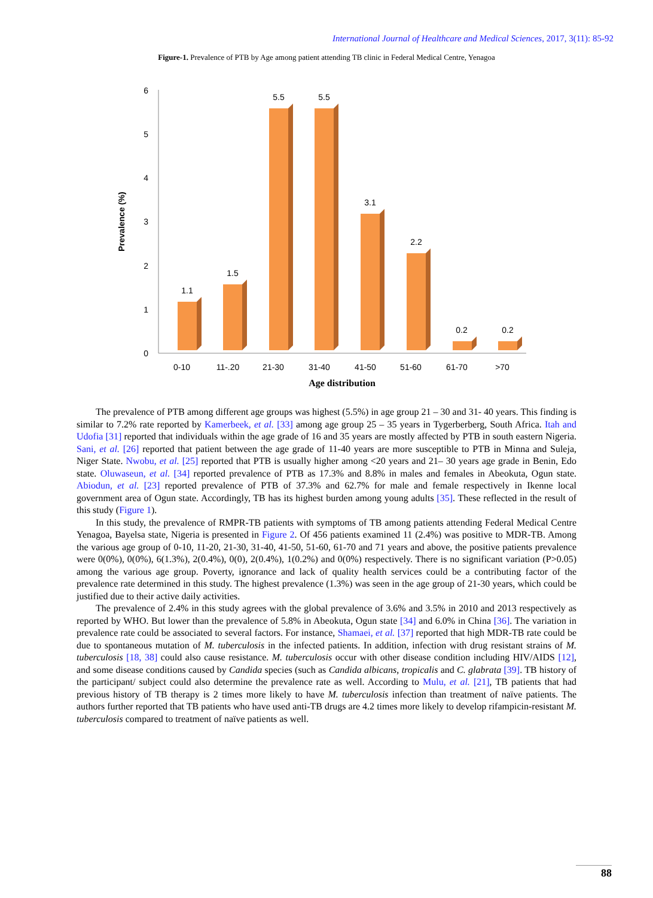International Journal of Healthcare and Medical Sciences, 2017, 3(11): 85-92
Figure-1. Prevalence of PTB by Age among patient attending TB clinic in Federal Medical Centre, Yenagoa
0
1
2
3
4
5
6
Prevalence (%)
1.1
1.5
5.5
5.5
3.1
2.2
0.2
0.2
0-10
11-.20
21-30
31-40
41-50
51-60
61-70
>70
Age distribution
The prevalence of PTB among different age groups was highest (5.5%) in age group 21 – 30 and 31- 40 years. This finding is similar to 7.2% rate reported by Kamerbeek, et al. [33] among age group 25 – 35 years in Tygerberberg, South Africa. Itah and Udofia [31] reported that individuals within the age grade of 16 and 35 years are mostly affected by PTB in south eastern Nigeria. Sani, et al. [26] reported that patient between the age grade of 11-40 years are more susceptible to PTB in Minna and Suleja, Niger State. Nwobu, et al. [25] reported that PTB is usually higher among <20 years and 21– 30 years age grade in Benin, Edo state. Oluwaseun, et al. [34] reported prevalence of PTB as 17.3% and 8.8% in males and females in Abeokuta, Ogun state. Abiodun, et al. [23] reported prevalence of PTB of 37.3% and 62.7% for male and female respectively in Ikenne local government area of Ogun state. Accordingly, TB has its highest burden among young adults [35]. These reflected in the result of this study (Figure 1).
In this study, the prevalence of RMPR-TB patients with symptoms of TB among patients attending Federal Medical Centre Yenagoa, Bayelsa state, Nigeria is presented in Figure 2. Of 456 patients examined 11 (2.4%) was positive to MDR-TB. Among the various age group of 0-10, 11-20, 21-30, 31-40, 41-50, 51-60, 61-70 and 71 years and above, the positive patients prevalence were 0(0%), 0(0%), 6(1.3%), 2(0.4%), 0(0), 2(0.4%), 1(0.2%) and 0(0%) respectively. There is no significant variation (P>0.05) among the various age group. Poverty, ignorance and lack of quality health services could be a contributing factor of the prevalence rate determined in this study. The highest prevalence (1.3%) was seen in the age group of 21-30 years, which could be justified due to their active daily activities.
The prevalence of 2.4% in this study agrees with the global prevalence of 3.6% and 3.5% in 2010 and 2013 respectively as reported by WHO. But lower than the prevalence of 5.8% in Abeokuta, Ogun state [34] and 6.0% in China [36]. The variation in prevalence rate could be associated to several factors. For instance, Shamaei, et al. [37] reported that high MDR-TB rate could be due to spontaneous mutation of M. tuberculosis in the infected patients. In addition, infection with drug resistant strains of M. tuberculosis [18, 38] could also cause resistance. M. tuberculosis occur with other disease condition including HIV/AIDS [12], and some disease conditions caused by Candida species (such as Candida albicans, tropicalis and C. glabrata [39]. TB history of the participant/ subject could also determine the prevalence rate as well. According to Mulu, et al. [21], TB patients that had previous history of TB therapy is 2 times more likely to have M. tuberculosis infection than treatment of naïve patients. The authors further reported that TB patients who have used anti-TB drugs are 4.2 times more likely to develop rifampicin-resistant M. tuberculosis compared to treatment of naïve patients as well.
88